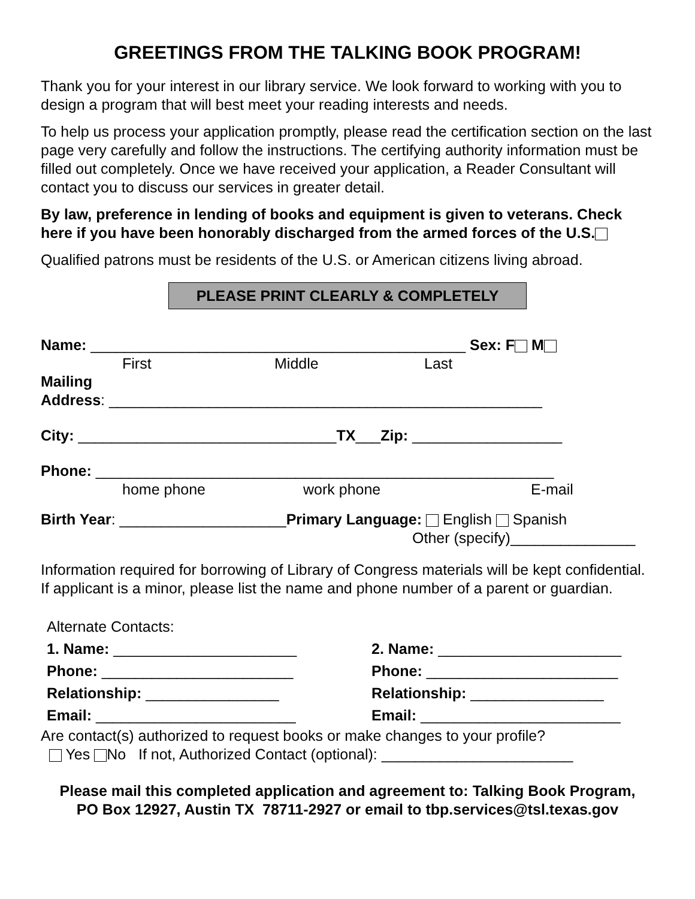GREETINGS FROM THE TALKING BOOK PROGRAM!
Thank you for your interest in our library service. We look forward to working with you to design a program that will best meet your reading interests and needs.
To help us process your application promptly, please read the certification section on the last page very carefully and follow the instructions. The certifying authority information must be filled out completely. Once we have received your application, a Reader Consultant will contact you to discuss our services in greater detail.
By law, preference in lending of books and equipment is given to veterans. Check here if you have been honorably discharged from the armed forces of the U.S.
Qualified patrons must be residents of the U.S. or American citizens living abroad.
PLEASE PRINT CLEARLY & COMPLETELY
Name: _____________________________________________ Sex: F M
First Middle Last
Mailing
Address: ____________________________________________________
City: _______________________________TX___Zip: __________________
Phone: _______________________________________________________
home phone work phone E-mail
Birth Year: ____________________Primary Language: English Spanish
Other (specify)_______________
Information required for borrowing of Library of Congress materials will be kept confidential. If applicant is a minor, please list the name and phone number of a parent or guardian.
Alternate Contacts:
1. Name: ______________________
Phone: _______________________
Relationship: ________________
Email: ________________________
2. Name: ______________________
Phone: _______________________
Relationship: ________________
Email: ________________________
Are contact(s) authorized to request books or make changes to your profile?
Yes No If not, Authorized Contact (optional): _______________________
Please mail this completed application and agreement to: Talking Book Program,
PO Box 12927, Austin TX 78711-2927 or email to tbp.services@tsl.texas.gov